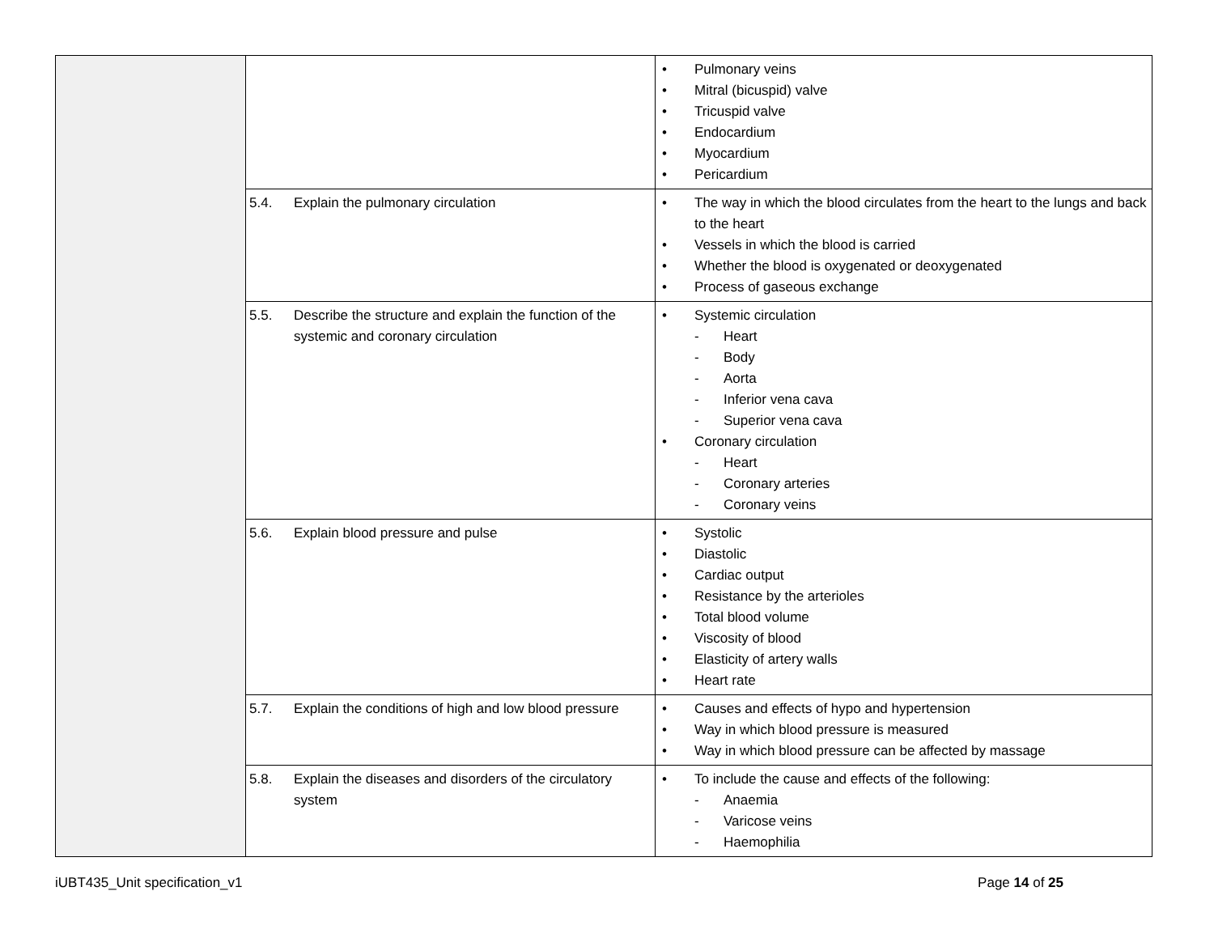| | | • Pulmonary veins • Mitral (bicuspid) valve • Tricuspid valve • Endocardium • Myocardium • Pericardium |
| | 5.4. Explain the pulmonary circulation | • The way in which the blood circulates from the heart to the lungs and back to the heart • Vessels in which the blood is carried • Whether the blood is oxygenated or deoxygenated • Process of gaseous exchange |
| | 5.5. Describe the structure and explain the function of the systemic and coronary circulation | • Systemic circulation - Heart - Body - Aorta - Inferior vena cava - Superior vena cava • Coronary circulation - Heart - Coronary arteries - Coronary veins |
| | 5.6. Explain blood pressure and pulse | • Systolic • Diastolic • Cardiac output • Resistance by the arterioles • Total blood volume • Viscosity of blood • Elasticity of artery walls • Heart rate |
| | 5.7. Explain the conditions of high and low blood pressure | • Causes and effects of hypo and hypertension • Way in which blood pressure is measured • Way in which blood pressure can be affected by massage |
| | 5.8. Explain the diseases and disorders of the circulatory system | • To include the cause and effects of the following: - Anaemia - Varicose veins - Haemophilia |
iUBT435_Unit specification_v1 Page 14 of 25